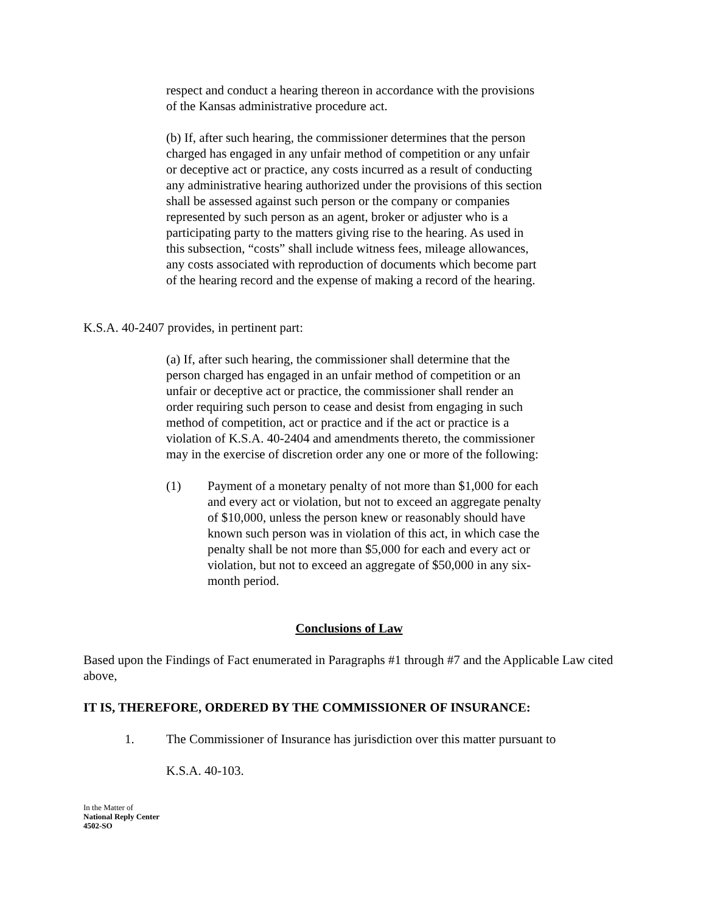respect and conduct a hearing thereon in accordance with the provisions of the Kansas administrative procedure act.
(b) If, after such hearing, the commissioner determines that the person charged has engaged in any unfair method of competition or any unfair or deceptive act or practice, any costs incurred as a result of conducting any administrative hearing authorized under the provisions of this section shall be assessed against such person or the company or companies represented by such person as an agent, broker or adjuster who is a participating party to the matters giving rise to the hearing. As used in this subsection, “costs” shall include witness fees, mileage allowances, any costs associated with reproduction of documents which become part of the hearing record and the expense of making a record of the hearing.
K.S.A. 40-2407 provides, in pertinent part:
(a) If, after such hearing, the commissioner shall determine that the person charged has engaged in an unfair method of competition or an unfair or deceptive act or practice, the commissioner shall render an order requiring such person to cease and desist from engaging in such method of competition, act or practice and if the act or practice is a violation of K.S.A. 40-2404 and amendments thereto, the commissioner may in the exercise of discretion order any one or more of the following:
(1) Payment of a monetary penalty of not more than $1,000 for each and every act or violation, but not to exceed an aggregate penalty of $10,000, unless the person knew or reasonably should have known such person was in violation of this act, in which case the penalty shall be not more than $5,000 for each and every act or violation, but not to exceed an aggregate of $50,000 in any six-month period.
Conclusions of Law
Based upon the Findings of Fact enumerated in Paragraphs #1 through #7 and the Applicable Law cited above,
IT IS, THEREFORE, ORDERED BY THE COMMISSIONER OF INSURANCE:
1. The Commissioner of Insurance has jurisdiction over this matter pursuant to
K.S.A. 40-103.
In the Matter of
National Reply Center
4502-SO